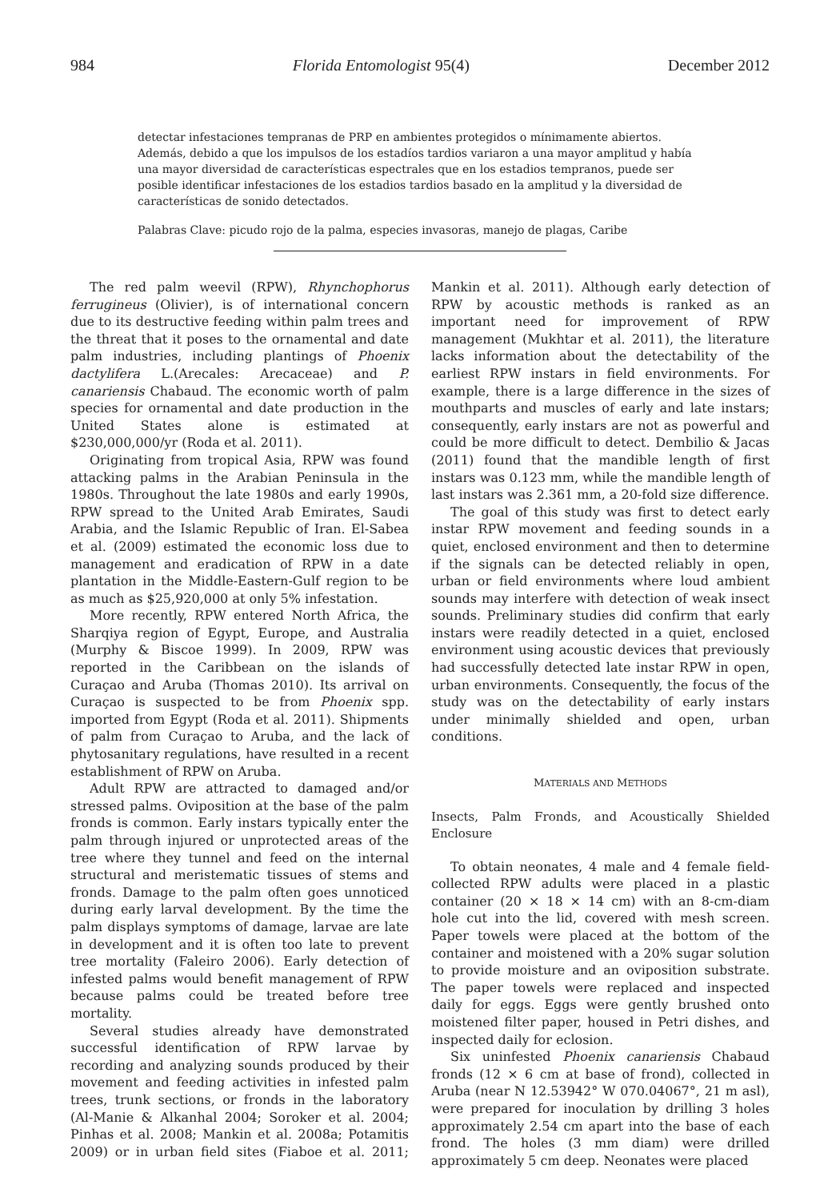984 Florida Entomologist 95(4) December 2012
detectar infestaciones tempranas de PRP en ambientes protegidos o mínimamente abiertos. Además, debido a que los impulsos de los estadíos tardios variaron a una mayor amplitud y había una mayor diversidad de características espectrales que en los estadios tempranos, puede ser posible identificar infestaciones de los estadios tardios basado en la amplitud y la diversidad de características de sonido detectados.
Palabras Clave: picudo rojo de la palma, especies invasoras, manejo de plagas, Caribe
The red palm weevil (RPW), Rhynchophorus ferrugineus (Olivier), is of international concern due to its destructive feeding within palm trees and the threat that it poses to the ornamental and date palm industries, including plantings of Phoenix dactylifera L.(Arecales: Arecaceae) and P. canariensis Chabaud. The economic worth of palm species for ornamental and date production in the United States alone is estimated at $230,000,000/yr (Roda et al. 2011).
Originating from tropical Asia, RPW was found attacking palms in the Arabian Peninsula in the 1980s. Throughout the late 1980s and early 1990s, RPW spread to the United Arab Emirates, Saudi Arabia, and the Islamic Republic of Iran. El-Sabea et al. (2009) estimated the economic loss due to management and eradication of RPW in a date plantation in the Middle-Eastern-Gulf region to be as much as $25,920,000 at only 5% infestation.
More recently, RPW entered North Africa, the Sharqiya region of Egypt, Europe, and Australia (Murphy & Biscoe 1999). In 2009, RPW was reported in the Caribbean on the islands of Curaçao and Aruba (Thomas 2010). Its arrival on Curaçao is suspected to be from Phoenix spp. imported from Egypt (Roda et al. 2011). Shipments of palm from Curaçao to Aruba, and the lack of phytosanitary regulations, have resulted in a recent establishment of RPW on Aruba.
Adult RPW are attracted to damaged and/or stressed palms. Oviposition at the base of the palm fronds is common. Early instars typically enter the palm through injured or unprotected areas of the tree where they tunnel and feed on the internal structural and meristematic tissues of stems and fronds. Damage to the palm often goes unnoticed during early larval development. By the time the palm displays symptoms of damage, larvae are late in development and it is often too late to prevent tree mortality (Faleiro 2006). Early detection of infested palms would benefit management of RPW because palms could be treated before tree mortality.
Several studies already have demonstrated successful identification of RPW larvae by recording and analyzing sounds produced by their movement and feeding activities in infested palm trees, trunk sections, or fronds in the laboratory (Al-Manie & Alkanhal 2004; Soroker et al. 2004; Pinhas et al. 2008; Mankin et al. 2008a; Potamitis 2009) or in urban field sites (Fiaboe et al. 2011; Mankin et al. 2011). Although early detection of RPW by acoustic methods is ranked as an important need for improvement of RPW management (Mukhtar et al. 2011), the literature lacks information about the detectability of the earliest RPW instars in field environments. For example, there is a large difference in the sizes of mouthparts and muscles of early and late instars; consequently, early instars are not as powerful and could be more difficult to detect. Dembilio & Jacas (2011) found that the mandible length of first instars was 0.123 mm, while the mandible length of last instars was 2.361 mm, a 20-fold size difference.
The goal of this study was first to detect early instar RPW movement and feeding sounds in a quiet, enclosed environment and then to determine if the signals can be detected reliably in open, urban or field environments where loud ambient sounds may interfere with detection of weak insect sounds. Preliminary studies did confirm that early instars were readily detected in a quiet, enclosed environment using acoustic devices that previously had successfully detected late instar RPW in open, urban environments. Consequently, the focus of the study was on the detectability of early instars under minimally shielded and open, urban conditions.
MATERIALS AND METHODS
Insects, Palm Fronds, and Acoustically Shielded Enclosure
To obtain neonates, 4 male and 4 female field-collected RPW adults were placed in a plastic container (20 × 18 × 14 cm) with an 8-cm-diam hole cut into the lid, covered with mesh screen. Paper towels were placed at the bottom of the container and moistened with a 20% sugar solution to provide moisture and an oviposition substrate. The paper towels were replaced and inspected daily for eggs. Eggs were gently brushed onto moistened filter paper, housed in Petri dishes, and inspected daily for eclosion.
Six uninfested Phoenix canariensis Chabaud fronds (12 × 6 cm at base of frond), collected in Aruba (near N 12.53942° W 070.04067°, 21 m asl), were prepared for inoculation by drilling 3 holes approximately 2.54 cm apart into the base of each frond. The holes (3 mm diam) were drilled approximately 5 cm deep. Neonates were placed